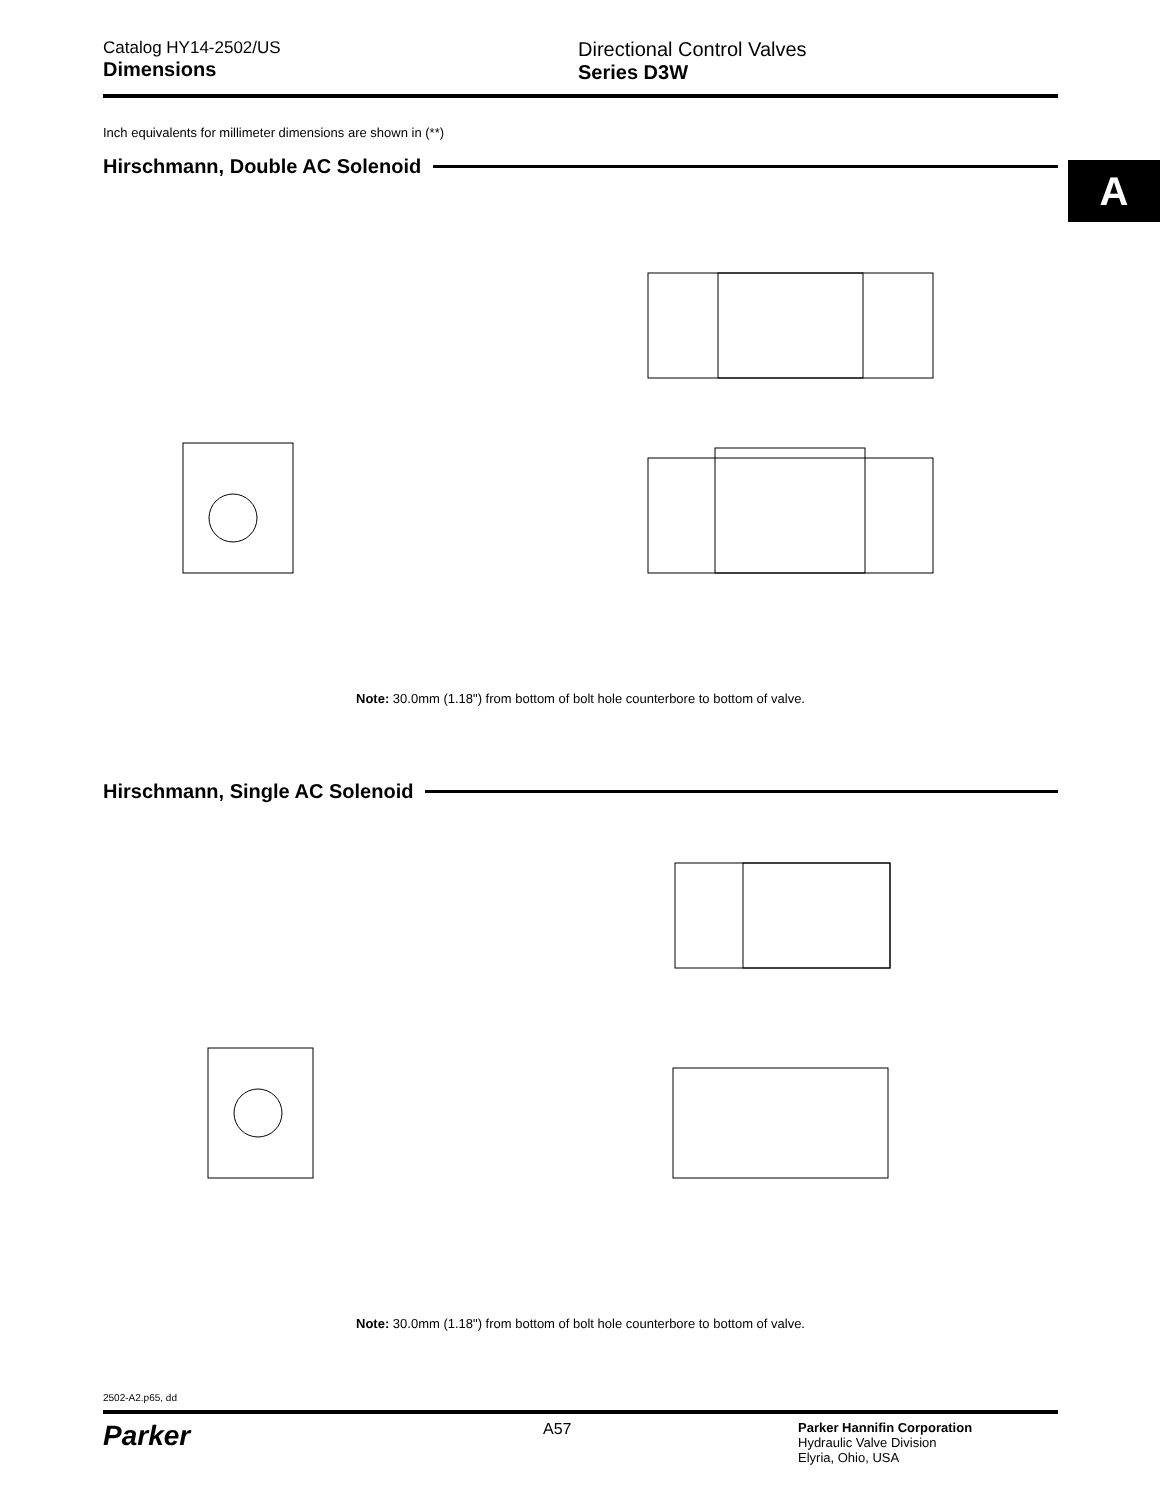Catalog HY14-2502/US
Dimensions
Directional Control Valves
Series D3W
A
Inch equivalents for millimeter dimensions are shown in (**)
Hirschmann, Double AC Solenoid
Note: 30.0mm (1.18") from bottom of bolt hole counterbore to bottom of valve.
90.0 (3.54) 86.2 (3.40) 36.0 (1.42) 12.0 (.47) 23.0 (.91) 58.0 (2.29) 107.7 (4.24) 89.8 (3.54) 69.5 (2.74) 21.5 (.85) 74.5 (2.93) 27.3 (1.08) 97.8 (3.85) 76.2 (3.00) 129.1 (5.09) 152.5 (6.01)
Hirschmann, Single AC Solenoid
Note: 30.0mm (1.18") from bottom of bolt hole counterbore to bottom of valve.
2502-A2.p65, dd
Parker
A57
Parker Hannifin Corporation
Hydraulic Valve Division
Elyria, Ohio, USA